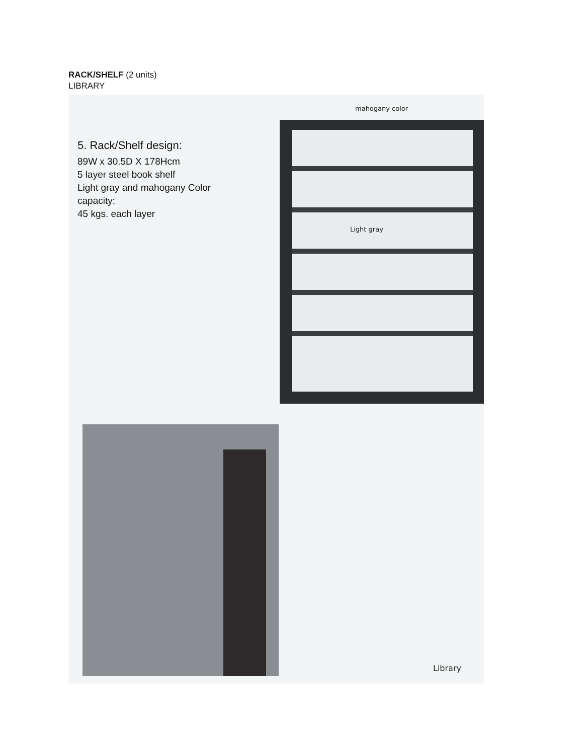RACK/SHELF (2 units)
LIBRARY
5. Rack/Shelf design:
89W x 30.5D X 178Hcm
5 layer steel book shelf
Light gray and mahogany Color
capacity:
45 kgs. each layer
mahogany color
Light gray
Library